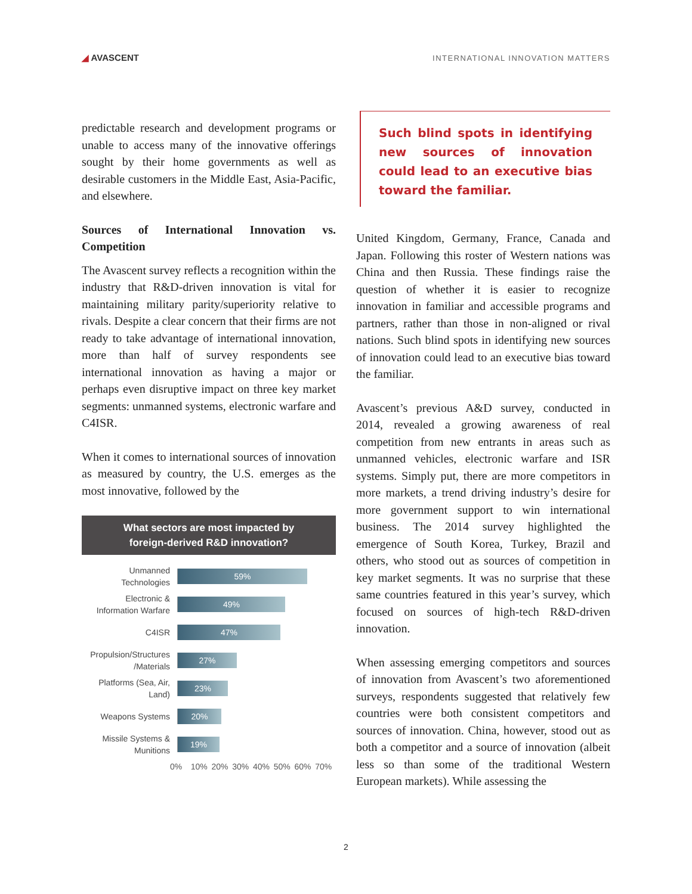◢ AVASCENT
INTERNATIONAL INNOVATION MATTERS
predictable research and development programs or unable to access many of the innovative offerings sought by their home governments as well as desirable customers in the Middle East, Asia-Pacific, and elsewhere.
Sources of International Innovation vs. Competition
The Avascent survey reflects a recognition within the industry that R&D-driven innovation is vital for maintaining military parity/superiority relative to rivals. Despite a clear concern that their firms are not ready to take advantage of international innovation, more than half of survey respondents see international innovation as having a major or perhaps even disruptive impact on three key market segments: unmanned systems, electronic warfare and C4ISR.
When it comes to international sources of innovation as measured by country, the U.S. emerges as the most innovative, followed by the
What sectors are most impacted by
foreign-derived R&D innovation?
Unmanned Technologies
59%
Electronic & Information Warfare
49%
C4ISR
47%
Propulsion/Structures /Materials
27%
Platforms (Sea, Air, Land)
23%
Weapons Systems
20%
Missile Systems & Munitions
19%
0% 10% 20% 30% 40% 50% 60% 70%
Such blind spots in identifying new sources of innovation could lead to an executive bias toward the familiar.
United Kingdom, Germany, France, Canada and Japan. Following this roster of Western nations was China and then Russia. These findings raise the question of whether it is easier to recognize innovation in familiar and accessible programs and partners, rather than those in non-aligned or rival nations. Such blind spots in identifying new sources of innovation could lead to an executive bias toward the familiar.
Avascent’s previous A&D survey, conducted in 2014, revealed a growing awareness of real competition from new entrants in areas such as unmanned vehicles, electronic warfare and ISR systems. Simply put, there are more competitors in more markets, a trend driving industry’s desire for more government support to win international business. The 2014 survey highlighted the emergence of South Korea, Turkey, Brazil and others, who stood out as sources of competition in key market segments. It was no surprise that these same countries featured in this year’s survey, which focused on sources of high-tech R&D-driven innovation.
When assessing emerging competitors and sources of innovation from Avascent’s two aforementioned surveys, respondents suggested that relatively few countries were both consistent competitors and sources of innovation. China, however, stood out as both a competitor and a source of innovation (albeit less so than some of the traditional Western European markets). While assessing the
2